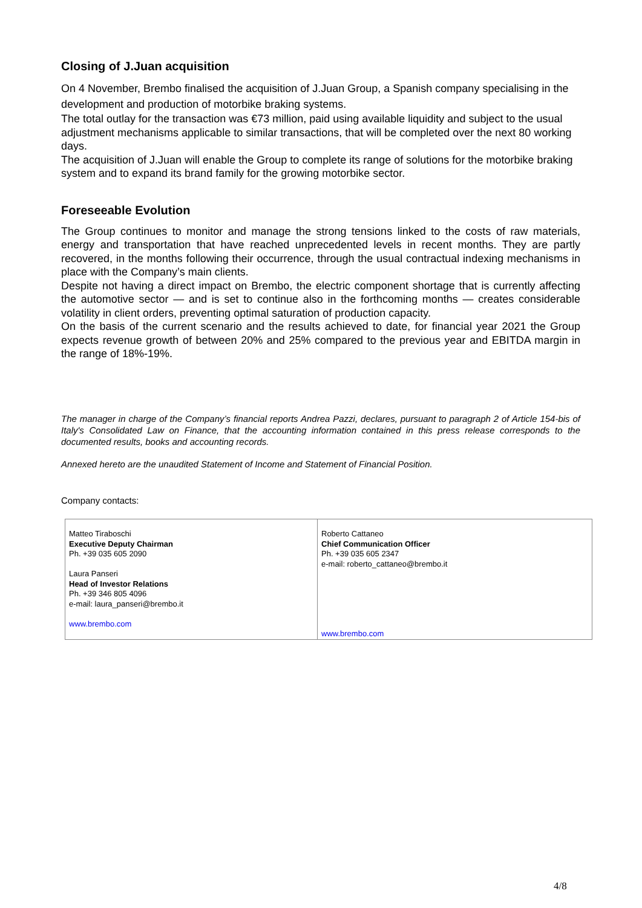Closing of J.Juan acquisition
On 4 November, Brembo finalised the acquisition of J.Juan Group, a Spanish company specialising in the development and production of motorbike braking systems.
The total outlay for the transaction was €73 million, paid using available liquidity and subject to the usual adjustment mechanisms applicable to similar transactions, that will be completed over the next 80 working days.
The acquisition of J.Juan will enable the Group to complete its range of solutions for the motorbike braking system and to expand its brand family for the growing motorbike sector.
Foreseeable Evolution
The Group continues to monitor and manage the strong tensions linked to the costs of raw materials, energy and transportation that have reached unprecedented levels in recent months. They are partly recovered, in the months following their occurrence, through the usual contractual indexing mechanisms in place with the Company’s main clients.
Despite not having a direct impact on Brembo, the electric component shortage that is currently affecting the automotive sector — and is set to continue also in the forthcoming months — creates considerable volatility in client orders, preventing optimal saturation of production capacity.
On the basis of the current scenario and the results achieved to date, for financial year 2021 the Group expects revenue growth of between 20% and 25% compared to the previous year and EBITDA margin in the range of 18%-19%.
The manager in charge of the Company’s financial reports Andrea Pazzi, declares, pursuant to paragraph 2 of Article 154-bis of Italy's Consolidated Law on Finance, that the accounting information contained in this press release corresponds to the documented results, books and accounting records.
Annexed hereto are the unaudited Statement of Income and Statement of Financial Position.
Company contacts:
| Matteo Tiraboschi Executive Deputy Chairman Ph. +39 035 605 2090 Laura Panseri Head of Investor Relations Ph. +39 346 805 4096 e-mail: laura_panseri@brembo.it www.brembo.com | Roberto Cattaneo Chief Communication Officer Ph. +39 035 605 2347 e-mail: roberto_cattaneo@brembo.it www.brembo.com |
4/8